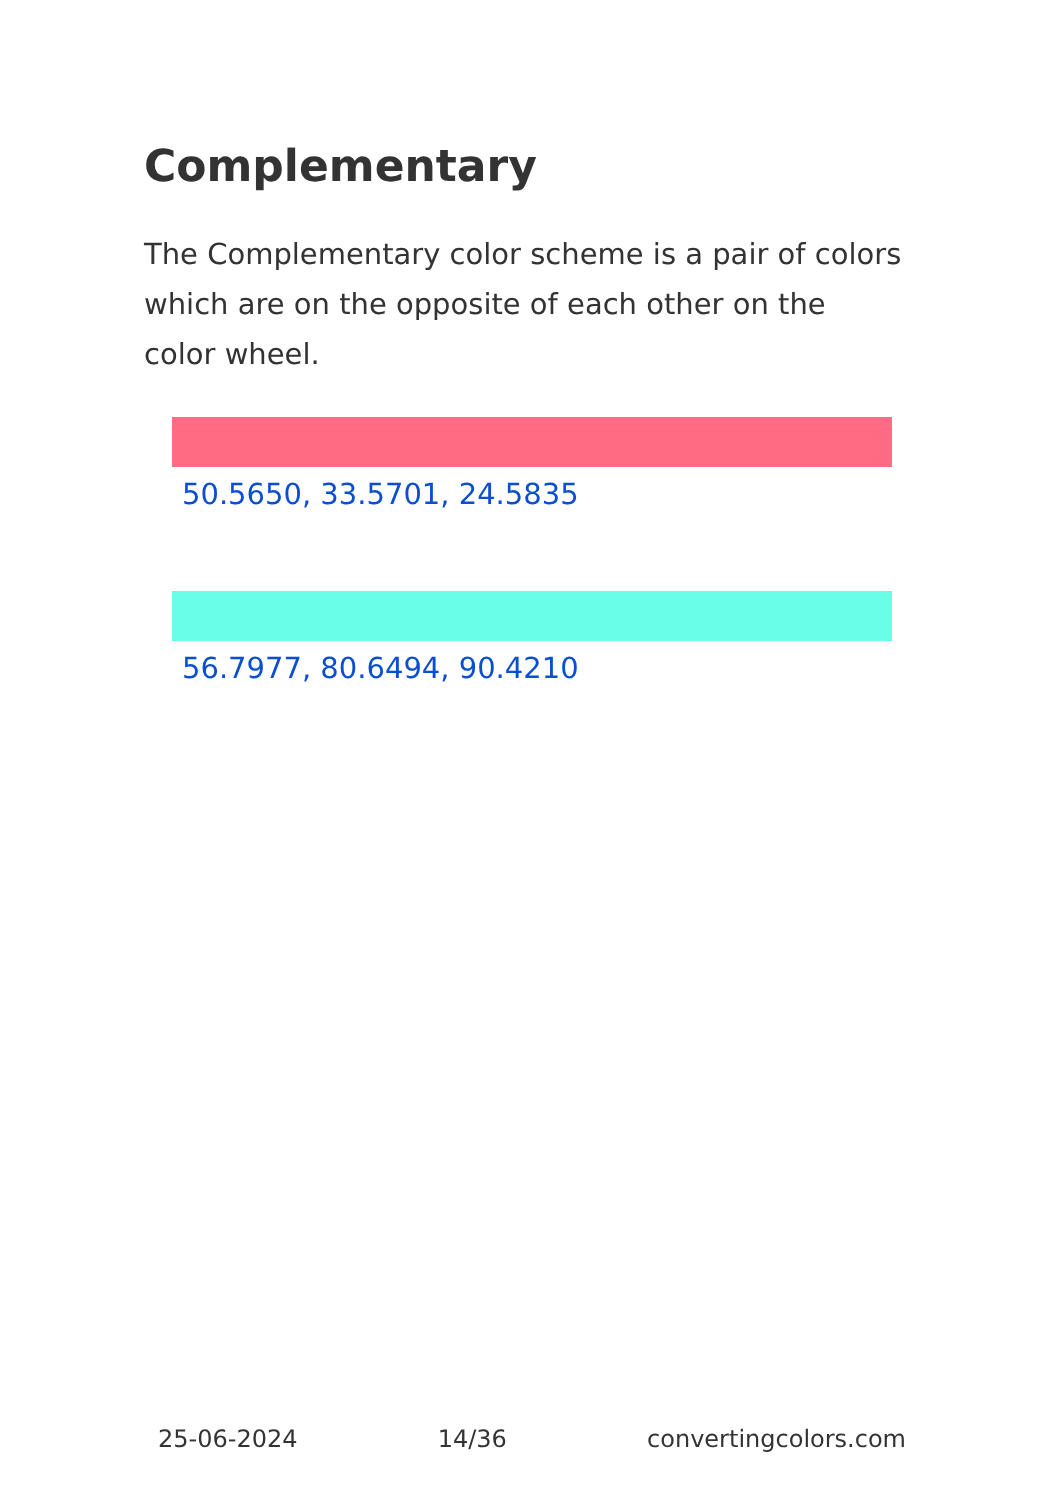Complementary
The Complementary color scheme is a pair of colors which are on the opposite of each other on the color wheel.
50.5650, 33.5701, 24.5835
56.7977, 80.6494, 90.4210
25-06-2024 14/36 convertingcolors.com